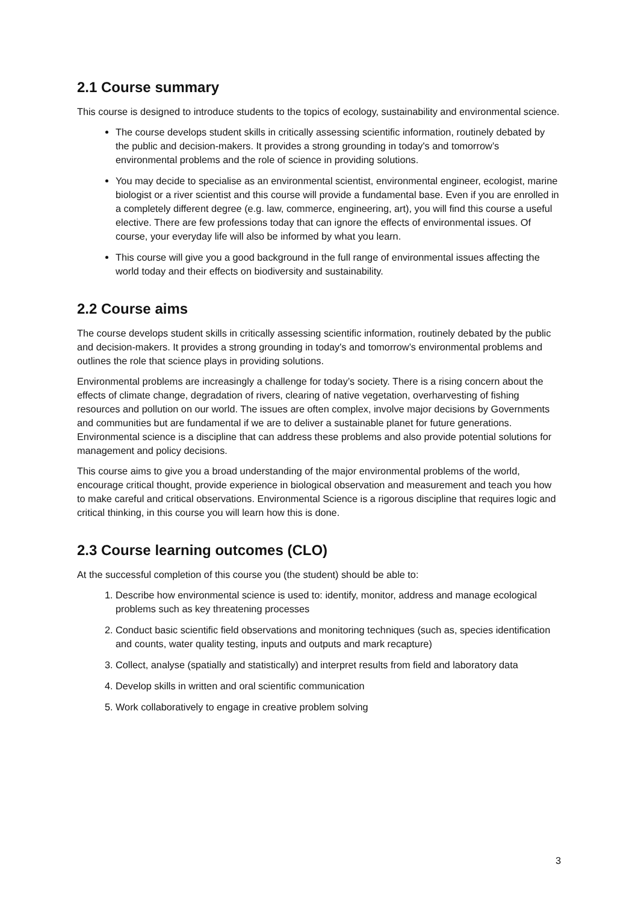2.1 Course summary
This course is designed to introduce students to the topics of ecology, sustainability and environmental science.
The course develops student skills in critically assessing scientific information, routinely debated by the public and decision-makers. It provides a strong grounding in today's and tomorrow’s environmental problems and the role of science in providing solutions.
You may decide to specialise as an environmental scientist, environmental engineer, ecologist, marine biologist or a river scientist and this course will provide a fundamental base. Even if you are enrolled in a completely different degree (e.g. law, commerce, engineering, art), you will find this course a useful elective. There are few professions today that can ignore the effects of environmental issues. Of course, your everyday life will also be informed by what you learn.
This course will give you a good background in the full range of environmental issues affecting the world today and their effects on biodiversity and sustainability.
2.2 Course aims
The course develops student skills in critically assessing scientific information, routinely debated by the public and decision-makers. It provides a strong grounding in today's and tomorrow’s environmental problems and outlines the role that science plays in providing solutions.
Environmental problems are increasingly a challenge for today’s society. There is a rising concern about the effects of climate change, degradation of rivers, clearing of native vegetation, overharvesting of fishing resources and pollution on our world. The issues are often complex, involve major decisions by Governments and communities but are fundamental if we are to deliver a sustainable planet for future generations. Environmental science is a discipline that can address these problems and also provide potential solutions for management and policy decisions.
This course aims to give you a broad understanding of the major environmental problems of the world, encourage critical thought, provide experience in biological observation and measurement and teach you how to make careful and critical observations. Environmental Science is a rigorous discipline that requires logic and critical thinking, in this course you will learn how this is done.
2.3 Course learning outcomes (CLO)
At the successful completion of this course you (the student) should be able to:
1. Describe how environmental science is used to: identify, monitor, address and manage ecological problems such as key threatening processes
2. Conduct basic scientific field observations and monitoring techniques (such as, species identification and counts, water quality testing, inputs and outputs and mark recapture)
3. Collect, analyse (spatially and statistically) and interpret results from field and laboratory data
4. Develop skills in written and oral scientific communication
5. Work collaboratively to engage in creative problem solving
3